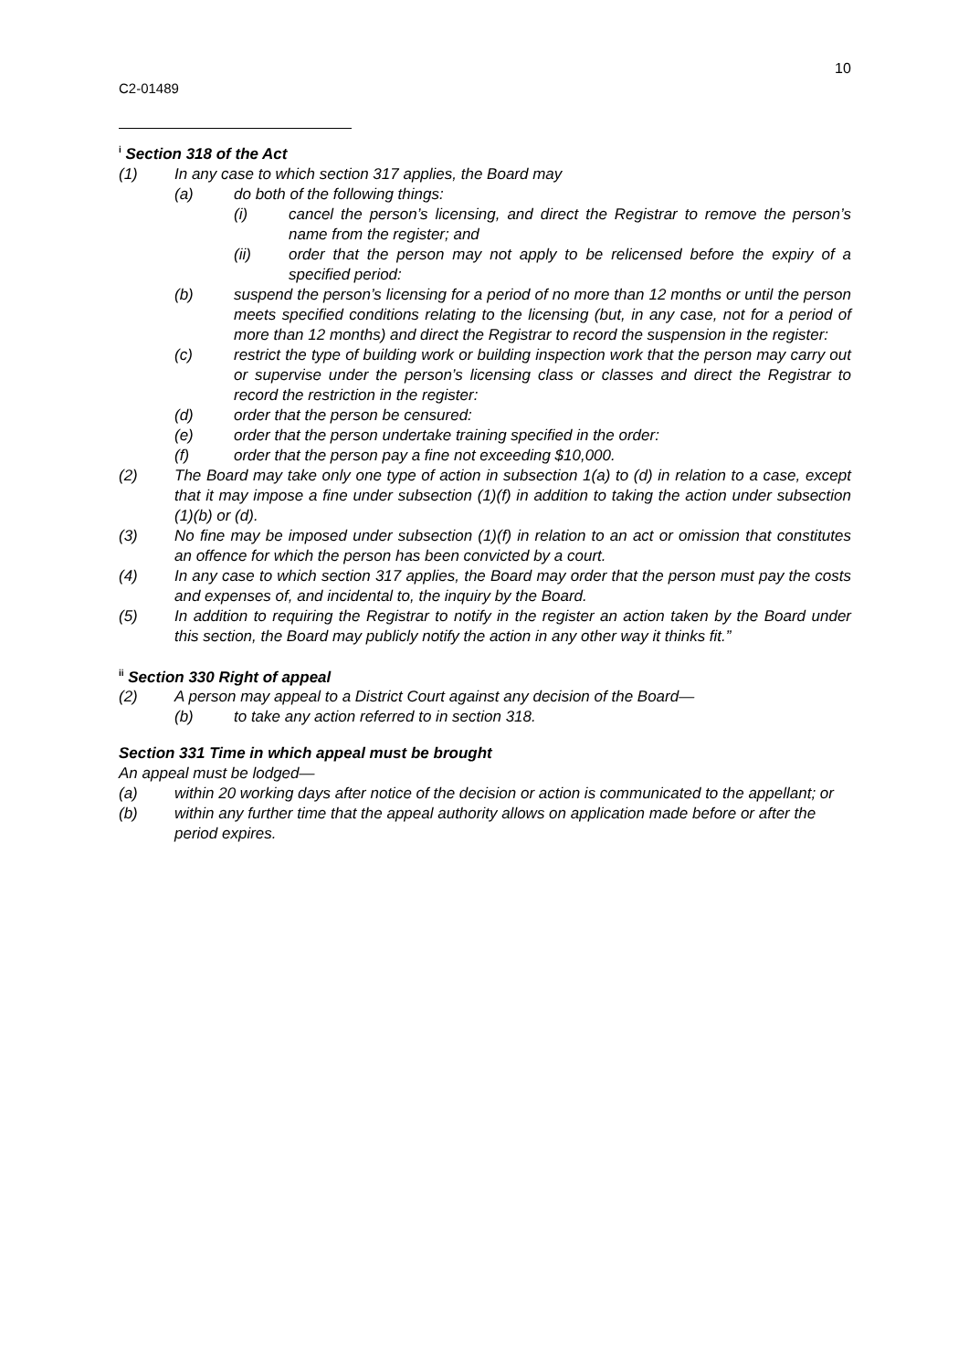10
C2-01489
<sup>i</sup> Section 318 of the Act
(1) In any case to which section 317 applies, the Board may
(a) do both of the following things:
(i) cancel the person’s licensing, and direct the Registrar to remove the person’s name from the register; and
(ii) order that the person may not apply to be relicensed before the expiry of a specified period:
(b) suspend the person’s licensing for a period of no more than 12 months or until the person meets specified conditions relating to the licensing (but, in any case, not for a period of more than 12 months) and direct the Registrar to record the suspension in the register:
(c) restrict the type of building work or building inspection work that the person may carry out or supervise under the person’s licensing class or classes and direct the Registrar to record the restriction in the register:
(d) order that the person be censured:
(e) order that the person undertake training specified in the order:
(f) order that the person pay a fine not exceeding $10,000.
(2) The Board may take only one type of action in subsection 1(a) to (d) in relation to a case, except that it may impose a fine under subsection (1)(f) in addition to taking the action under subsection (1)(b) or (d).
(3) No fine may be imposed under subsection (1)(f) in relation to an act or omission that constitutes an offence for which the person has been convicted by a court.
(4) In any case to which section 317 applies, the Board may order that the person must pay the costs and expenses of, and incidental to, the inquiry by the Board.
(5) In addition to requiring the Registrar to notify in the register an action taken by the Board under this section, the Board may publicly notify the action in any other way it thinks fit.”
<sup>ii</sup> Section 330 Right of appeal
(2) A person may appeal to a District Court against any decision of the Board—
(b) to take any action referred to in section 318.
Section 331 Time in which appeal must be brought
An appeal must be lodged—
(a) within 20 working days after notice of the decision or action is communicated to the appellant; or
(b) within any further time that the appeal authority allows on application made before or after the period expires.